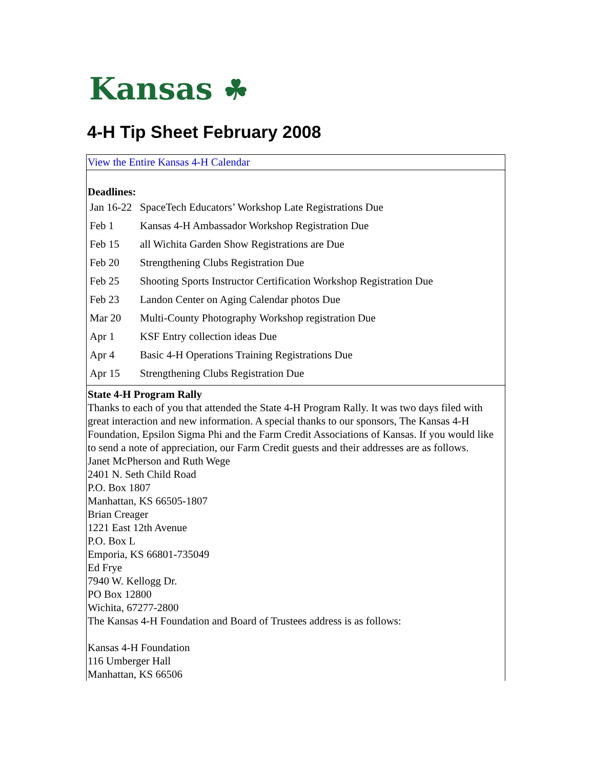Kansas ☘
4-H Tip Sheet February 2008
View the Entire Kansas 4-H Calendar
Deadlines:
| Jan 16-22 | SpaceTech Educators’ Workshop Late Registrations Due |
| Feb 1 | Kansas 4-H Ambassador Workshop Registration Due |
| Feb 15 | all Wichita Garden Show Registrations are Due |
| Feb 20 | Strengthening Clubs Registration Due |
| Feb 25 | Shooting Sports Instructor Certification Workshop Registration Due |
| Feb 23 | Landon Center on Aging Calendar photos Due |
| Mar 20 | Multi-County Photography Workshop registration Due |
| Apr 1 | KSF Entry collection ideas Due |
| Apr 4 | Basic 4-H Operations Training Registrations Due |
| Apr 15 | Strengthening Clubs Registration Due |
State 4-H Program Rally
Thanks to each of you that attended the State 4-H Program Rally. It was two days filed with great interaction and new information. A special thanks to our sponsors, The Kansas 4-H Foundation, Epsilon Sigma Phi and the Farm Credit Associations of Kansas. If you would like to send a note of appreciation, our Farm Credit guests and their addresses are as follows.
Janet McPherson and Ruth Wege
2401 N. Seth Child Road
P.O. Box 1807
Manhattan, KS 66505-1807
Brian Creager
1221 East 12th Avenue
P.O. Box L
Emporia, KS 66801-735049
Ed Frye
7940 W. Kellogg Dr.
PO Box 12800
Wichita, 67277-2800
The Kansas 4-H Foundation and Board of Trustees address is as follows:
Kansas 4-H Foundation
116 Umberger Hall
Manhattan, KS 66506